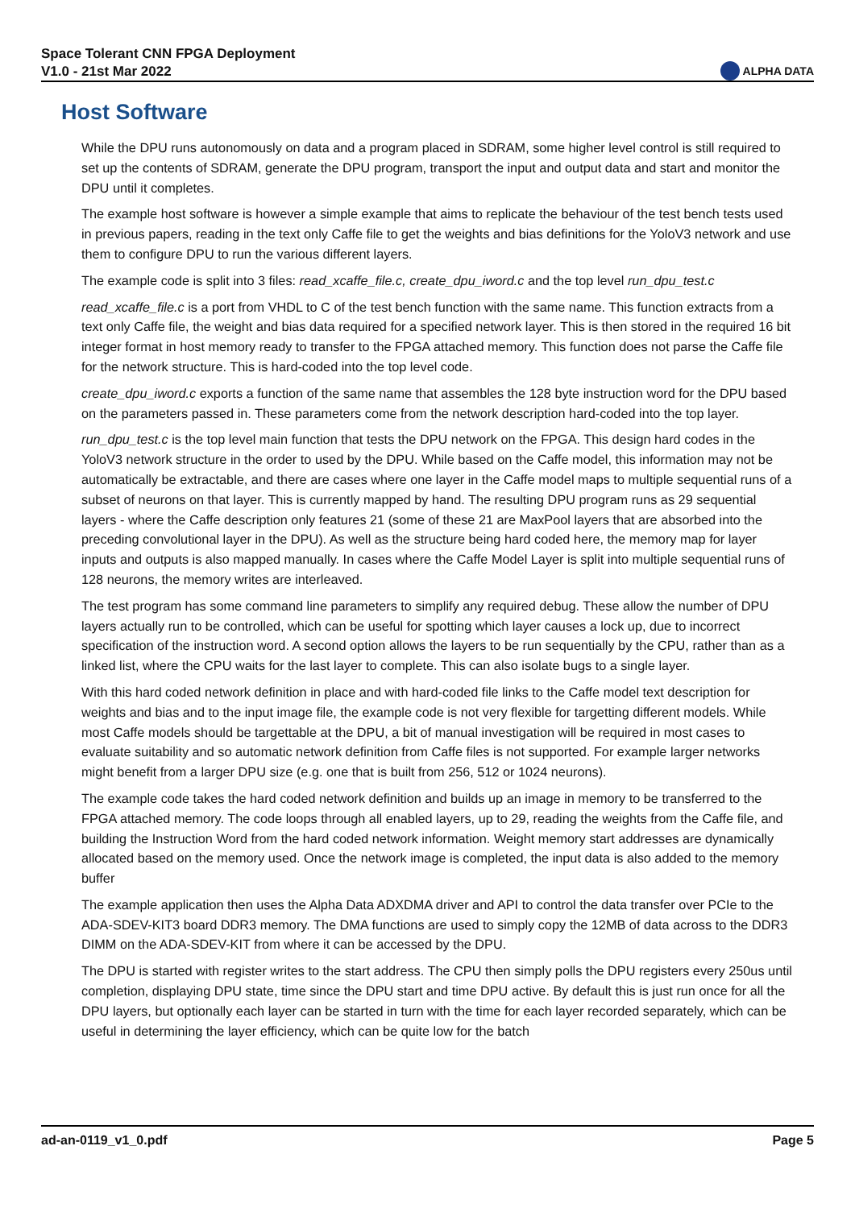Space Tolerant CNN FPGA Deployment
V1.0 - 21st Mar 2022
ALPHA DATA
Host Software
While the DPU runs autonomously on data and a program placed in SDRAM, some higher level control is still required to set up the contents of SDRAM, generate the DPU program, transport the input and output data and start and monitor the DPU until it completes.
The example host software is however a simple example that aims to replicate the behaviour of the test bench tests used in previous papers, reading in the text only Caffe file to get the weights and bias definitions for the YoloV3 network and use them to configure DPU to run the various different layers.
The example code is split into 3 files: read_xcaffe_file.c, create_dpu_iword.c and the top level run_dpu_test.c
read_xcaffe_file.c is a port from VHDL to C of the test bench function with the same name. This function extracts from a text only Caffe file, the weight and bias data required for a specified network layer. This is then stored in the required 16 bit integer format in host memory ready to transfer to the FPGA attached memory. This function does not parse the Caffe file for the network structure. This is hard-coded into the top level code.
create_dpu_iword.c exports a function of the same name that assembles the 128 byte instruction word for the DPU based on the parameters passed in. These parameters come from the network description hard-coded into the top layer.
run_dpu_test.c is the top level main function that tests the DPU network on the FPGA. This design hard codes in the YoloV3 network structure in the order to used by the DPU. While based on the Caffe model, this information may not be automatically be extractable, and there are cases where one layer in the Caffe model maps to multiple sequential runs of a subset of neurons on that layer. This is currently mapped by hand. The resulting DPU program runs as 29 sequential layers - where the Caffe description only features 21 (some of these 21 are MaxPool layers that are absorbed into the preceding convolutional layer in the DPU). As well as the structure being hard coded here, the memory map for layer inputs and outputs is also mapped manually. In cases where the Caffe Model Layer is split into multiple sequential runs of 128 neurons, the memory writes are interleaved.
The test program has some command line parameters to simplify any required debug. These allow the number of DPU layers actually run to be controlled, which can be useful for spotting which layer causes a lock up, due to incorrect specification of the instruction word. A second option allows the layers to be run sequentially by the CPU, rather than as a linked list, where the CPU waits for the last layer to complete. This can also isolate bugs to a single layer.
With this hard coded network definition in place and with hard-coded file links to the Caffe model text description for weights and bias and to the input image file, the example code is not very flexible for targetting different models. While most Caffe models should be targettable at the DPU, a bit of manual investigation will be required in most cases to evaluate suitability and so automatic network definition from Caffe files is not supported. For example larger networks might benefit from a larger DPU size (e.g. one that is built from 256, 512 or 1024 neurons).
The example code takes the hard coded network definition and builds up an image in memory to be transferred to the FPGA attached memory. The code loops through all enabled layers, up to 29, reading the weights from the Caffe file, and building the Instruction Word from the hard coded network information. Weight memory start addresses are dynamically allocated based on the memory used. Once the network image is completed, the input data is also added to the memory buffer
The example application then uses the Alpha Data ADXDMA driver and API to control the data transfer over PCIe to the ADA-SDEV-KIT3 board DDR3 memory. The DMA functions are used to simply copy the 12MB of data across to the DDR3 DIMM on the ADA-SDEV-KIT from where it can be accessed by the DPU.
The DPU is started with register writes to the start address. The CPU then simply polls the DPU registers every 250us until completion, displaying DPU state, time since the DPU start and time DPU active. By default this is just run once for all the DPU layers, but optionally each layer can be started in turn with the time for each layer recorded separately, which can be useful in determining the layer efficiency, which can be quite low for the batch
ad-an-0119_v1_0.pdf Page 5